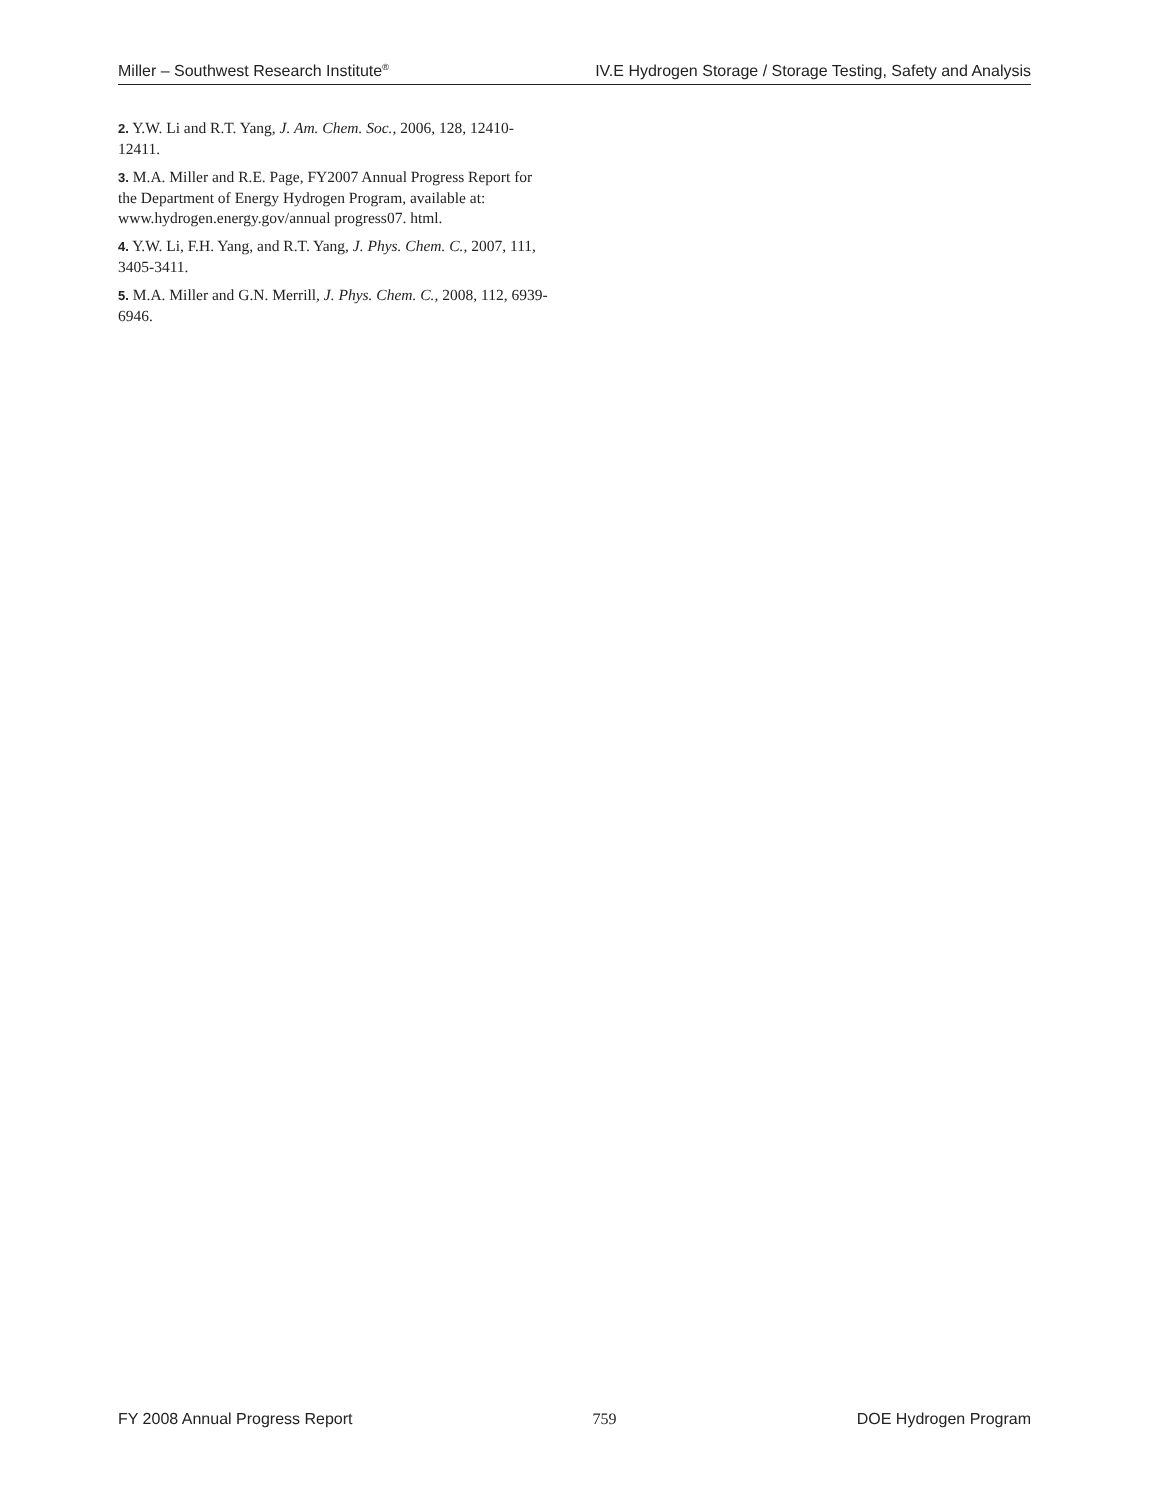Miller – Southwest Research Institute<sup>®</sup> IV.E Hydrogen Storage / Storage Testing, Safety and Analysis
2. Y.W. Li and R.T. Yang, J. Am. Chem. Soc., 2006, 128, 12410-12411.
3. M.A. Miller and R.E. Page, FY2007 Annual Progress Report for the Department of Energy Hydrogen Program, available at: www.hydrogen.energy.gov/annual progress07. html.
4. Y.W. Li, F.H. Yang, and R.T. Yang, J. Phys. Chem. C., 2007, 111, 3405-3411.
5. M.A. Miller and G.N. Merrill, J. Phys. Chem. C., 2008, 112, 6939-6946.
FY 2008 Annual Progress Report 759 DOE Hydrogen Program